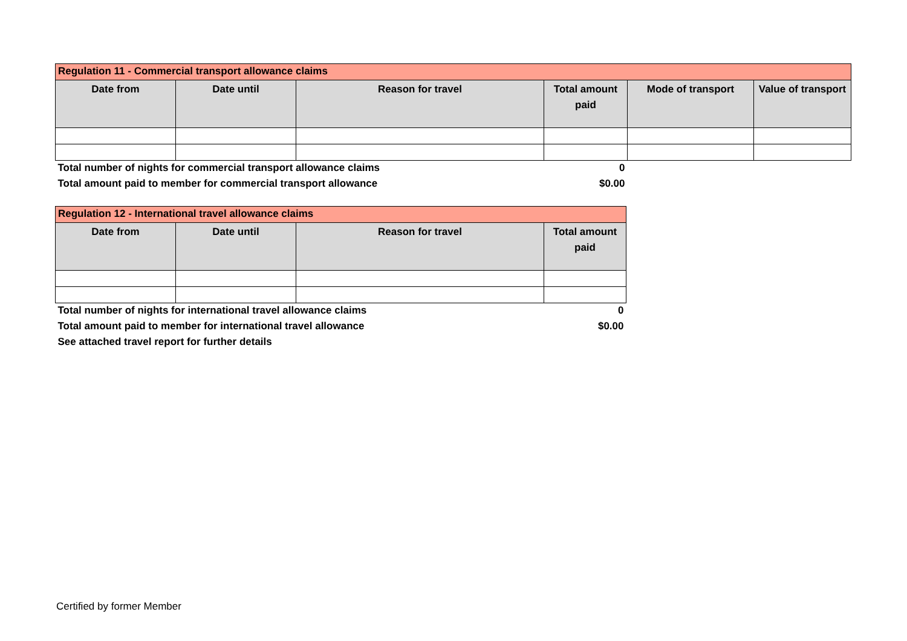| Regulation 11 - Commercial transport allowance claims | | | | | |
| Date from | Date until | Reason for travel | Total amount paid | Mode of transport | Value of transport |
| Total number of nights for commercial transport allowance claims | | | 0 | | |
| Total amount paid to member for commercial transport allowance | | | $0.00 | | |
| Regulation 12 - International travel allowance claims | | | |
| Date from | Date until | Reason for travel | Total amount paid |
| Total number of nights for international travel allowance claims | | | 0 |
| Total amount paid to member for international travel allowance | | | $0.00 |
| See attached travel report for further details | | | |
Certified by former Member